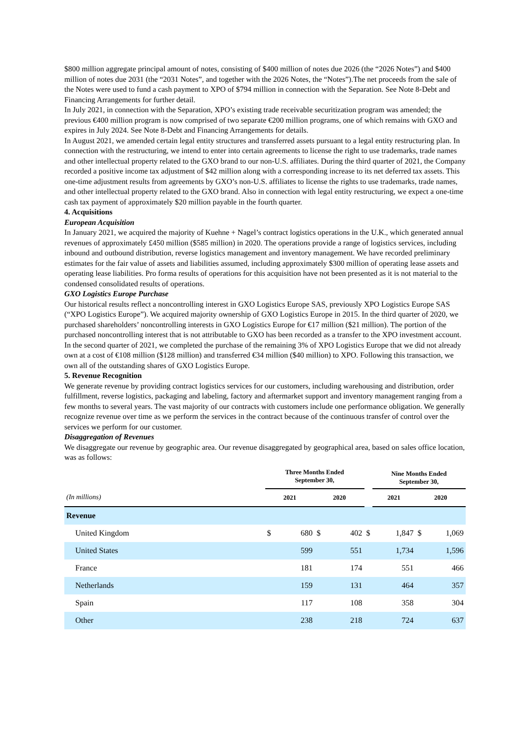$800 million aggregate principal amount of notes, consisting of $400 million of notes due 2026 (the “2026 Notes”) and $400 million of notes due 2031 (the “2031 Notes”, and together with the 2026 Notes, the “Notes”).The net proceeds from the sale of the Notes were used to fund a cash payment to XPO of $794 million in connection with the Separation. See Note 8-Debt and Financing Arrangements for further detail.
In July 2021, in connection with the Separation, XPO’s existing trade receivable securitization program was amended; the previous €400 million program is now comprised of two separate €200 million programs, one of which remains with GXO and expires in July 2024. See Note 8-Debt and Financing Arrangements for details.
In August 2021, we amended certain legal entity structures and transferred assets pursuant to a legal entity restructuring plan. In connection with the restructuring, we intend to enter into certain agreements to license the right to use trademarks, trade names and other intellectual property related to the GXO brand to our non-U.S. affiliates. During the third quarter of 2021, the Company recorded a positive income tax adjustment of $42 million along with a corresponding increase to its net deferred tax assets. This one-time adjustment results from agreements by GXO’s non-U.S. affiliates to license the rights to use trademarks, trade names, and other intellectual property related to the GXO brand. Also in connection with legal entity restructuring, we expect a one-time cash tax payment of approximately $20 million payable in the fourth quarter.
4. Acquisitions
European Acquisition
In January 2021, we acquired the majority of Kuehne + Nagel’s contract logistics operations in the U.K., which generated annual revenues of approximately £450 million ($585 million) in 2020. The operations provide a range of logistics services, including inbound and outbound distribution, reverse logistics management and inventory management. We have recorded preliminary estimates for the fair value of assets and liabilities assumed, including approximately $300 million of operating lease assets and operating lease liabilities. Pro forma results of operations for this acquisition have not been presented as it is not material to the condensed consolidated results of operations.
GXO Logistics Europe Purchase
Our historical results reflect a noncontrolling interest in GXO Logistics Europe SAS, previously XPO Logistics Europe SAS (“XPO Logistics Europe”). We acquired majority ownership of GXO Logistics Europe in 2015. In the third quarter of 2020, we purchased shareholders’ noncontrolling interests in GXO Logistics Europe for €17 million ($21 million). The portion of the purchased noncontrolling interest that is not attributable to GXO has been recorded as a transfer to the XPO investment account. In the second quarter of 2021, we completed the purchase of the remaining 3% of XPO Logistics Europe that we did not already own at a cost of €108 million ($128 million) and transferred €34 million ($40 million) to XPO. Following this transaction, we own all of the outstanding shares of GXO Logistics Europe.
5. Revenue Recognition
We generate revenue by providing contract logistics services for our customers, including warehousing and distribution, order fulfillment, reverse logistics, packaging and labeling, factory and aftermarket support and inventory management ranging from a few months to several years. The vast majority of our contracts with customers include one performance obligation. We generally recognize revenue over time as we perform the services in the contract because of the continuous transfer of control over the services we perform for our customer.
Disaggregation of Revenues
We disaggregate our revenue by geographic area. Our revenue disaggregated by geographical area, based on sales office location, was as follows:
| | Three Months Ended September 30, | | | | | Nine Months Ended September 30, | | | |
| --- | --- | --- | --- | --- | --- | --- | --- | --- | --- |
| (In millions) | 2021 | | 2020 | | | 2021 | | 2020 | |
| Revenue | | | | | | | | | |
| United Kingdom | $ | 680 | $ | 402 | $ | | 1,847 | $ | 1,069 |
| United States | | 599 | | 551 | | | 1,734 | | 1,596 |
| France | | 181 | | 174 | | | 551 | | 466 |
| Netherlands | | 159 | | 131 | | | 464 | | 357 |
| Spain | | 117 | | 108 | | | 358 | | 304 |
| Other | | 238 | | 218 | | | 724 | | 637 |